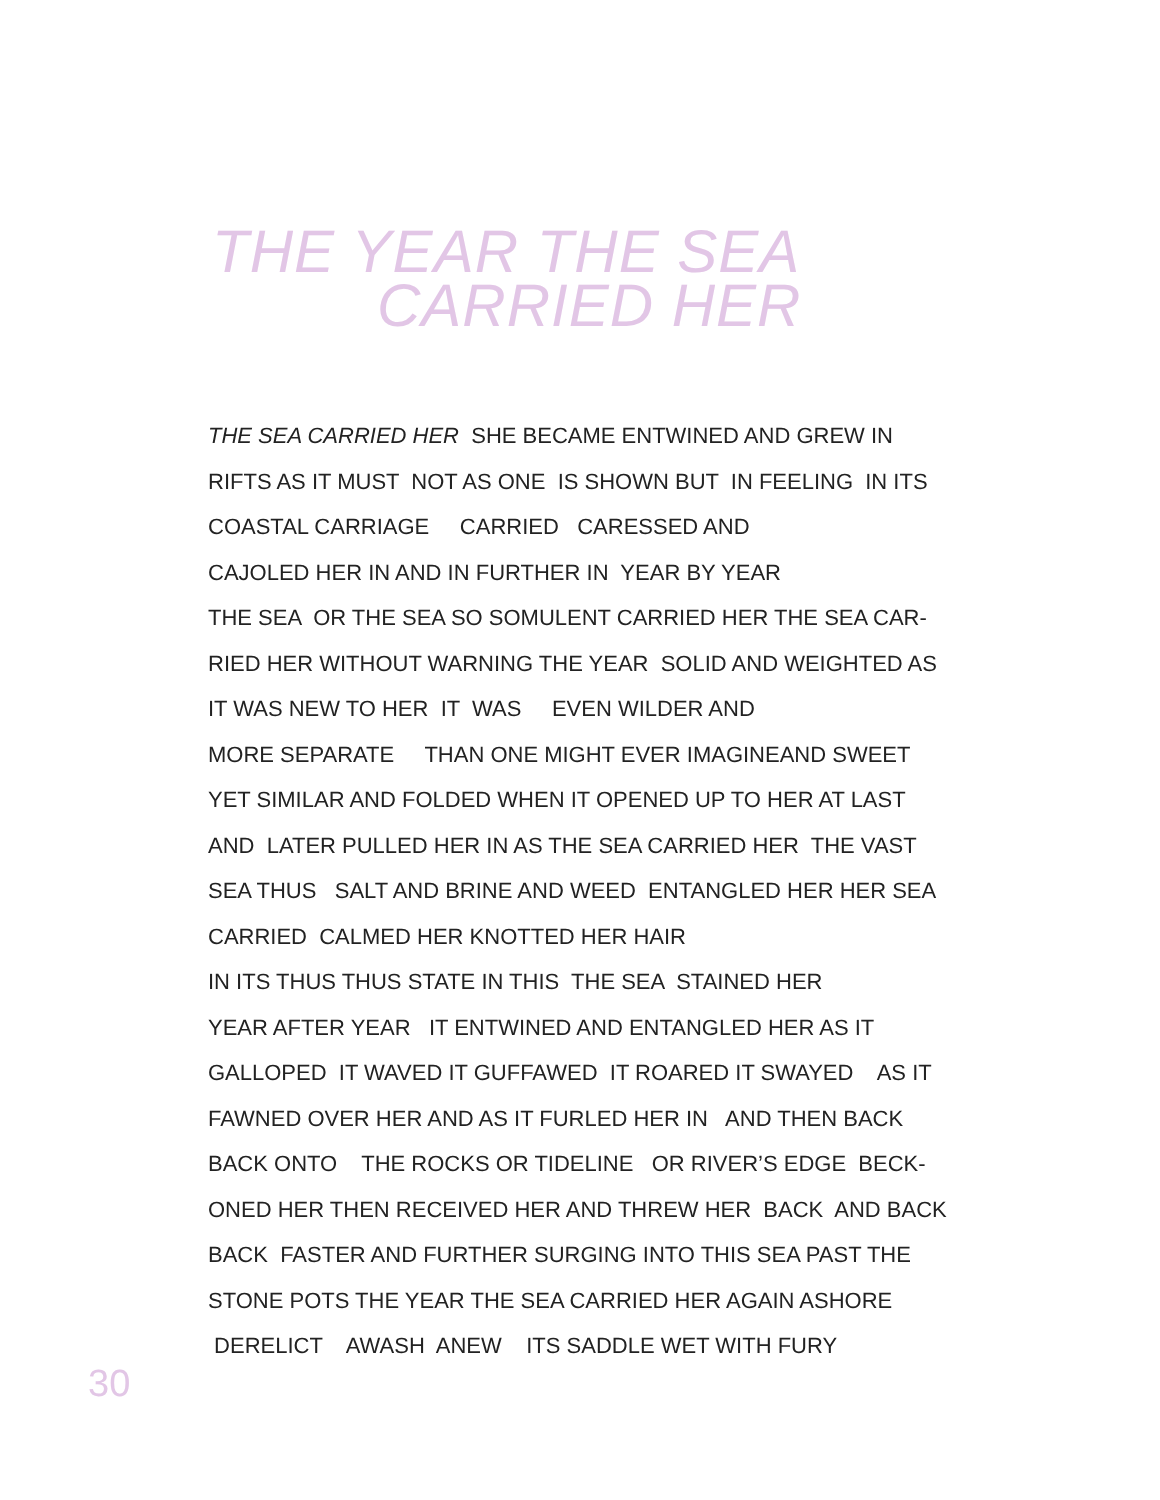THE YEAR THE SEA
CARRIED HER
THE SEA CARRIED HER SHE BECAME ENTWINED AND GREW IN RIFTS AS IT MUST NOT AS ONE IS SHOWN BUT IN FEELING IN ITS COASTAL CARRIAGE CARRIED CARESSED AND CAJOLED HER IN AND IN FURTHER IN YEAR BY YEAR THE SEA OR THE SEA SO SOMULENT CARRIED HER THE SEA CAR- RIED HER WITHOUT WARNING THE YEAR SOLID AND WEIGHTED AS IT WAS NEW TO HER IT WAS EVEN WILDER AND MORE SEPARATE THAN ONE MIGHT EVER IMAGINEAND SWEET YET SIMILAR AND FOLDED WHEN IT OPENED UP TO HER AT LAST AND LATER PULLED HER IN AS THE SEA CARRIED HER THE VAST SEA THUS SALT AND BRINE AND WEED ENTANGLED HER HER SEA CARRIED CALMED HER KNOTTED HER HAIR IN ITS THUS THUS STATE IN THIS THE SEA STAINED HER YEAR AFTER YEAR IT ENTWINED AND ENTANGLED HER AS IT GALLOPED IT WAVED IT GUFFAWED IT ROARED IT SWAYED AS IT FAWNED OVER HER AND AS IT FURLED HER IN AND THEN BACK BACK ONTO THE ROCKS OR TIDELINE OR RIVER’S EDGE BECK- ONED HER THEN RECEIVED HER AND THREW HER BACK AND BACK BACK FASTER AND FURTHER SURGING INTO THIS SEA PAST THE STONE POTS THE YEAR THE SEA CARRIED HER AGAIN ASHORE DERELICT AWASH ANEW ITS SADDLE WET WITH FURY
30